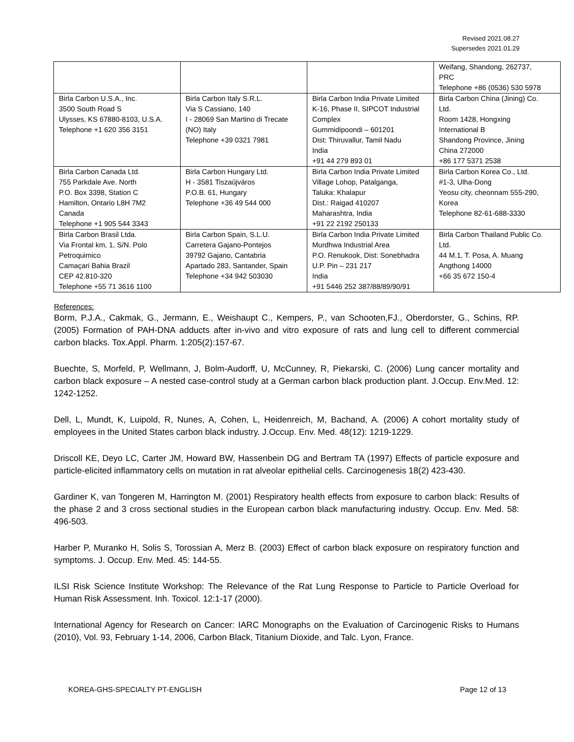Revised 2021.08.27
Supersedes 2021.01.29
| | | | Weifang, Shandong, 262737, PRC Telephone +86 (0536) 530 5978 |
| Birla Carbon U.S.A., Inc. 3500 South Road S Ulysses, KS 67880-8103, U.S.A. Telephone +1 620 356 3151 | Birla Carbon Italy S.R.L. Via S Cassiano, 140 I - 28069 San Martino di Trecate (NO) Italy Telephone +39 0321 7981 | Birla Carbon India Private Limited K-16, Phase II, SIPCOT Industrial Complex Gummidipoondi – 601201 Dist: Thiruvallur, Tamil Nadu India +91 44 279 893 01 | Birla Carbon China (Jining) Co. Ltd. Room 1428, Hongxing International B Shandong Province, Jining China 272000 +86 177 5371 2538 |
| Birla Carbon Canada Ltd. 755 Parkdale Ave. North P.O. Box 3398, Station C Hamilton, Ontario L8H 7M2 Canada Telephone +1 905 544 3343 | Birla Carbon Hungary Ltd. H - 3581 Tiszaújváros P.O.B. 61, Hungary Telephone +36 49 544 000 | Birla Carbon India Private Limited Village Lohop, Patalganga, Taluka: Khalapur Dist.: Raigad 410207 Maharashtra, India +91 22 2192 250133 | Birla Carbon Korea Co., Ltd. #1-3, Ulha-Dong Yeosu city, cheonnam 555-290, Korea Telephone 82-61-688-3330 |
| Birla Carbon Brasil Ltda. Via Frontal km, 1, S/N. Polo Petroquimico Camaçari Bahia Brazil CEP 42.810-320 Telephone +55 71 3616 1100 | Birla Carbon Spain, S.L.U. Carretera Gajano-Pontejos 39792 Gajano, Cantabria Apartado 283, Santander, Spain Telephone +34 942 503030 | Birla Carbon India Private Limited Murdhwa Industrial Area P.O. Renukook, Dist: Sonebhadra U.P. Pin – 231 217 India +91 5446 252 387/88/89/90/91 | Birla Carbon Thailand Public Co. Ltd. 44 M.1, T. Posa, A. Muang Angthong 14000 +66 35 672 150-4 |
References:
Borm, P.J.A., Cakmak, G., Jermann, E., Weishaupt C., Kempers, P., van Schooten,FJ., Oberdorster, G., Schins, RP. (2005) Formation of PAH-DNA adducts after in-vivo and vitro exposure of rats and lung cell to different commercial carbon blacks. Tox.Appl. Pharm. 1:205(2):157-67.
Buechte, S, Morfeld, P, Wellmann, J, Bolm-Audorff, U, McCunney, R, Piekarski, C. (2006) Lung cancer mortality and carbon black exposure – A nested case-control study at a German carbon black production plant. J.Occup. Env.Med. 12: 1242-1252.
Dell, L, Mundt, K, Luipold, R, Nunes, A, Cohen, L, Heidenreich, M, Bachand, A. (2006) A cohort mortality study of employees in the United States carbon black industry. J.Occup. Env. Med. 48(12): 1219-1229.
Driscoll KE, Deyo LC, Carter JM, Howard BW, Hassenbein DG and Bertram TA (1997) Effects of particle exposure and particle-elicited inflammatory cells on mutation in rat alveolar epithelial cells. Carcinogenesis 18(2) 423-430.
Gardiner K, van Tongeren M, Harrington M. (2001) Respiratory health effects from exposure to carbon black: Results of the phase 2 and 3 cross sectional studies in the European carbon black manufacturing industry. Occup. Env. Med. 58: 496-503.
Harber P, Muranko H, Solis S, Torossian A, Merz B. (2003) Effect of carbon black exposure on respiratory function and symptoms. J. Occup. Env. Med. 45: 144-55.
ILSI Risk Science Institute Workshop: The Relevance of the Rat Lung Response to Particle to Particle Overload for Human Risk Assessment. Inh. Toxicol. 12:1-17 (2000).
International Agency for Research on Cancer: IARC Monographs on the Evaluation of Carcinogenic Risks to Humans (2010), Vol. 93, February 1-14, 2006, Carbon Black, Titanium Dioxide, and Talc. Lyon, France.
KOREA-GHS-SPECIALTY PT-ENGLISH Page 12 of 13